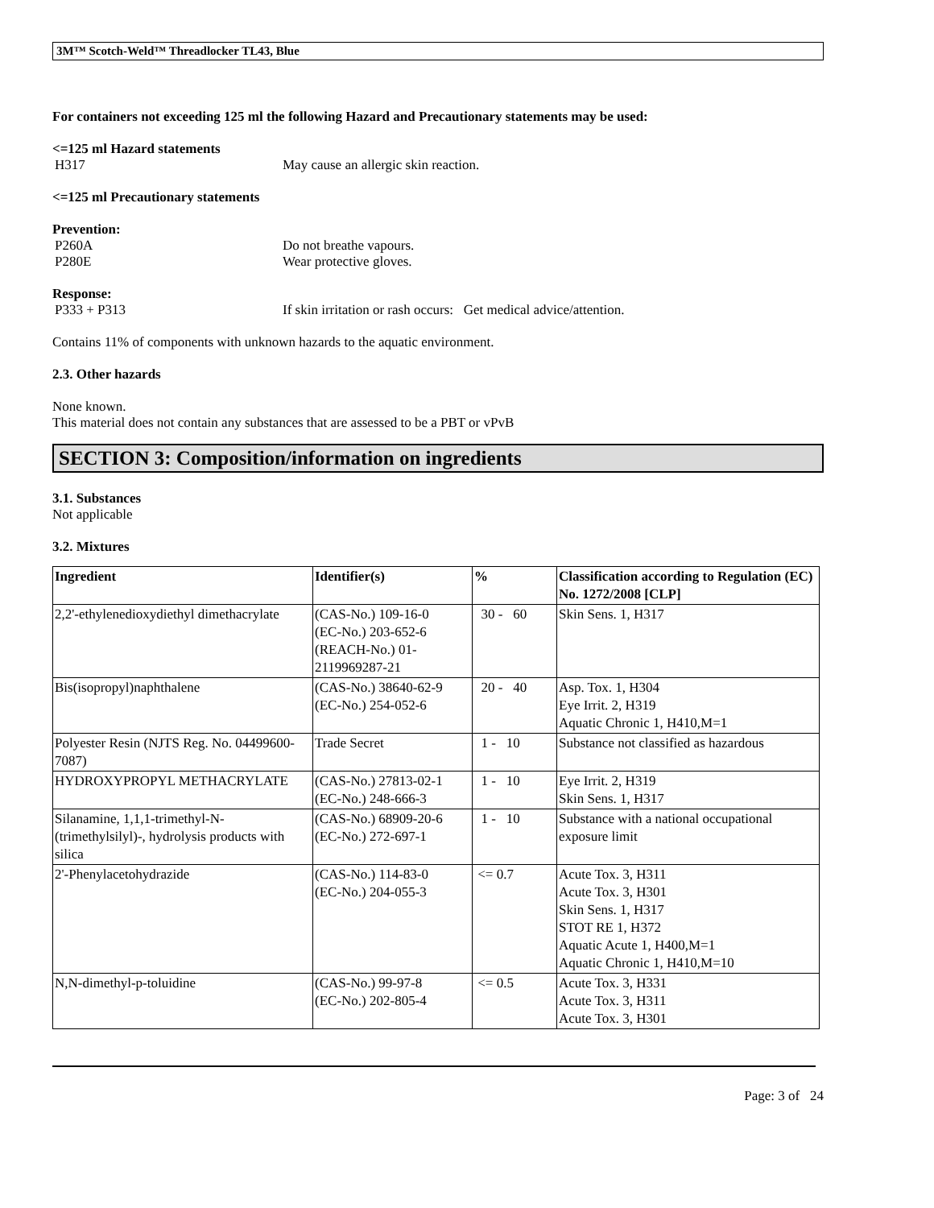3M™ Scotch-Weld™ Threadlocker TL43, Blue
For containers not exceeding 125 ml the following Hazard and Precautionary statements may be used:
<=125 ml Hazard statements
H317 May cause an allergic skin reaction.
<=125 ml Precautionary statements
Prevention:
P260A Do not breathe vapours.
P280E Wear protective gloves.
Response:
P333 + P313 If skin irritation or rash occurs: Get medical advice/attention.
Contains 11% of components with unknown hazards to the aquatic environment.
2.3. Other hazards
None known.
This material does not contain any substances that are assessed to be a PBT or vPvB
SECTION 3: Composition/information on ingredients
3.1. Substances
Not applicable
3.2. Mixtures
| Ingredient | Identifier(s) | % | Classification according to Regulation (EC) No. 1272/2008 [CLP] |
| --- | --- | --- | --- |
| 2,2'-ethylenedioxydiethyl dimethacrylate | (CAS-No.) 109-16-0 (EC-No.) 203-652-6 (REACH-No.) 01-2119969287-21 | 30 - 60 | Skin Sens. 1, H317 |
| Bis(isopropyl)naphthalene | (CAS-No.) 38640-62-9 (EC-No.) 254-052-6 | 20 - 40 | Asp. Tox. 1, H304 Eye Irrit. 2, H319 Aquatic Chronic 1, H410,M=1 |
| Polyester Resin (NJTS Reg. No. 04499600-7087) | Trade Secret | 1 - 10 | Substance not classified as hazardous |
| HYDROXYPROPYL METHACRYLATE | (CAS-No.) 27813-02-1 (EC-No.) 248-666-3 | 1 - 10 | Eye Irrit. 2, H319 Skin Sens. 1, H317 |
| Silanamine, 1,1,1-trimethyl-N-(trimethylsilyl)-, hydrolysis products with silica | (CAS-No.) 68909-20-6 (EC-No.) 272-697-1 | 1 - 10 | Substance with a national occupational exposure limit |
| 2'-Phenylacetohydrazide | (CAS-No.) 114-83-0 (EC-No.) 204-055-3 | <= 0.7 | Acute Tox. 3, H311 Acute Tox. 3, H301 Skin Sens. 1, H317 STOT RE 1, H372 Aquatic Acute 1, H400,M=1 Aquatic Chronic 1, H410,M=10 |
| N,N-dimethyl-p-toluidine | (CAS-No.) 99-97-8 (EC-No.) 202-805-4 | <= 0.5 | Acute Tox. 3, H331 Acute Tox. 3, H311 Acute Tox. 3, H301 |
Page: 3 of 24